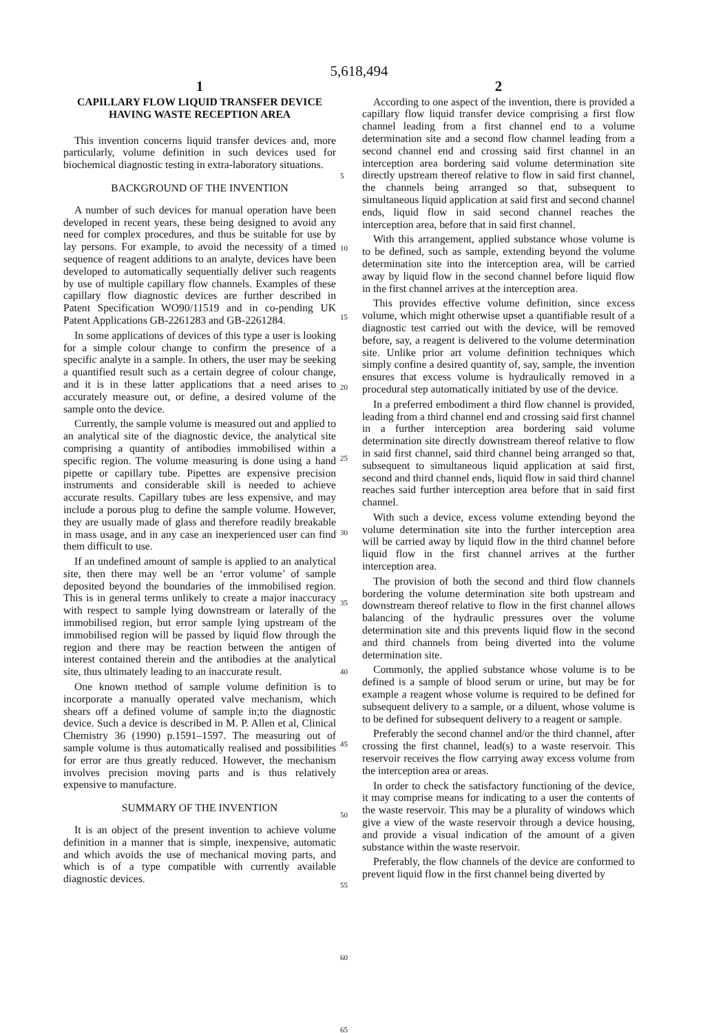5,618,494
1
CAPILLARY FLOW LIQUID TRANSFER DEVICE HAVING WASTE RECEPTION AREA
This invention concerns liquid transfer devices and, more particularly, volume definition in such devices used for biochemical diagnostic testing in extra-laboratory situations.
BACKGROUND OF THE INVENTION
A number of such devices for manual operation have been developed in recent years, these being designed to avoid any need for complex procedures, and thus be suitable for use by lay persons. For example, to avoid the necessity of a timed sequence of reagent additions to an analyte, devices have been developed to automatically sequentially deliver such reagents by use of multiple capillary flow channels. Examples of these capillary flow diagnostic devices are further described in Patent Specification WO90/11519 and in co-pending UK Patent Applications GB-2261283 and GB-2261284.
In some applications of devices of this type a user is looking for a simple colour change to confirm the presence of a specific analyte in a sample. In others, the user may be seeking a quantified result such as a certain degree of colour change, and it is in these latter applications that a need arises to accurately measure out, or define, a desired volume of the sample onto the device.
Currently, the sample volume is measured out and applied to an analytical site of the diagnostic device, the analytical site comprising a quantity of antibodies immobilised within a specific region. The volume measuring is done using a hand pipette or capillary tube. Pipettes are expensive precision instruments and considerable skill is needed to achieve accurate results. Capillary tubes are less expensive, and may include a porous plug to define the sample volume. However, they are usually made of glass and therefore readily breakable in mass usage, and in any case an inexperienced user can find them difficult to use.
If an undefined amount of sample is applied to an analytical site, then there may well be an ‘error volume’ of sample deposited beyond the boundaries of the immobilised region. This is in general terms unlikely to create a major inaccuracy with respect to sample lying downstream or laterally of the immobilised region, but error sample lying upstream of the immobilised region will be passed by liquid flow through the region and there may be reaction between the antigen of interest contained therein and the antibodies at the analytical site, thus ultimately leading to an inaccurate result.
One known method of sample volume definition is to incorporate a manually operated valve mechanism, which shears off a defined volume of sample in;to the diagnostic device. Such a device is described in M. P. Allen et al, Clinical Chemistry 36 (1990) p.1591–1597. The measuring out of sample volume is thus automatically realised and possibilities for error are thus greatly reduced. However, the mechanism involves precision moving parts and is thus relatively expensive to manufacture.
SUMMARY OF THE INVENTION
It is an object of the present invention to achieve volume definition in a manner that is simple, inexpensive, automatic and which avoids the use of mechanical moving parts, and which is of a type compatible with currently available diagnostic devices.
5
10
15
20
25
30
35
40
45
50
55
60
65
2
According to one aspect of the invention, there is provided a capillary flow liquid transfer device comprising a first flow channel leading from a first channel end to a volume determination site and a second flow channel leading from a second channel end and crossing said first channel in an interception area bordering said volume determination site directly upstream thereof relative to flow in said first channel, the channels being arranged so that, subsequent to simultaneous liquid application at said first and second channel ends, liquid flow in said second channel reaches the interception area, before that in said first channel.
With this arrangement, applied substance whose volume is to be defined, such as sample, extending beyond the volume determination site into the interception area, will be carried away by liquid flow in the second channel before liquid flow in the first channel arrives at the interception area.
This provides effective volume definition, since excess volume, which might otherwise upset a quantifiable result of a diagnostic test carried out with the device, will be removed before, say, a reagent is delivered to the volume determination site. Unlike prior art volume definition techniques which simply confine a desired quantity of, say, sample, the invention ensures that excess volume is hydraulically removed in a procedural step automatically initiated by use of the device.
In a preferred embodiment a third flow channel is provided, leading from a third channel end and crossing said first channel in a further interception area bordering said volume determination site directly downstream thereof relative to flow in said first channel, said third channel being arranged so that, subsequent to simultaneous liquid application at said first, second and third channel ends, liquid flow in said third channel reaches said further interception area before that in said first channel.
With such a device, excess volume extending beyond the volume determination site into the further interception area will be carried away by liquid flow in the third channel before liquid flow in the first channel arrives at the further interception area.
The provision of both the second and third flow channels bordering the volume determination site both upstream and downstream thereof relative to flow in the first channel allows balancing of the hydraulic pressures over the volume determination site and this prevents liquid flow in the second and third channels from being diverted into the volume determination site.
Commonly, the applied substance whose volume is to be defined is a sample of blood serum or urine, but may be for example a reagent whose volume is required to be defined for subsequent delivery to a sample, or a diluent, whose volume is to be defined for subsequent delivery to a reagent or sample.
Preferably the second channel and/or the third channel, after crossing the first channel, lead(s) to a waste reservoir. This reservoir receives the flow carrying away excess volume from the interception area or areas.
In order to check the satisfactory functioning of the device, it may comprise means for indicating to a user the contents of the waste reservoir. This may be a plurality of windows which give a view of the waste reservoir through a device housing, and provide a visual indication of the amount of a given substance within the waste reservoir.
Preferably, the flow channels of the device are conformed to prevent liquid flow in the first channel being diverted by